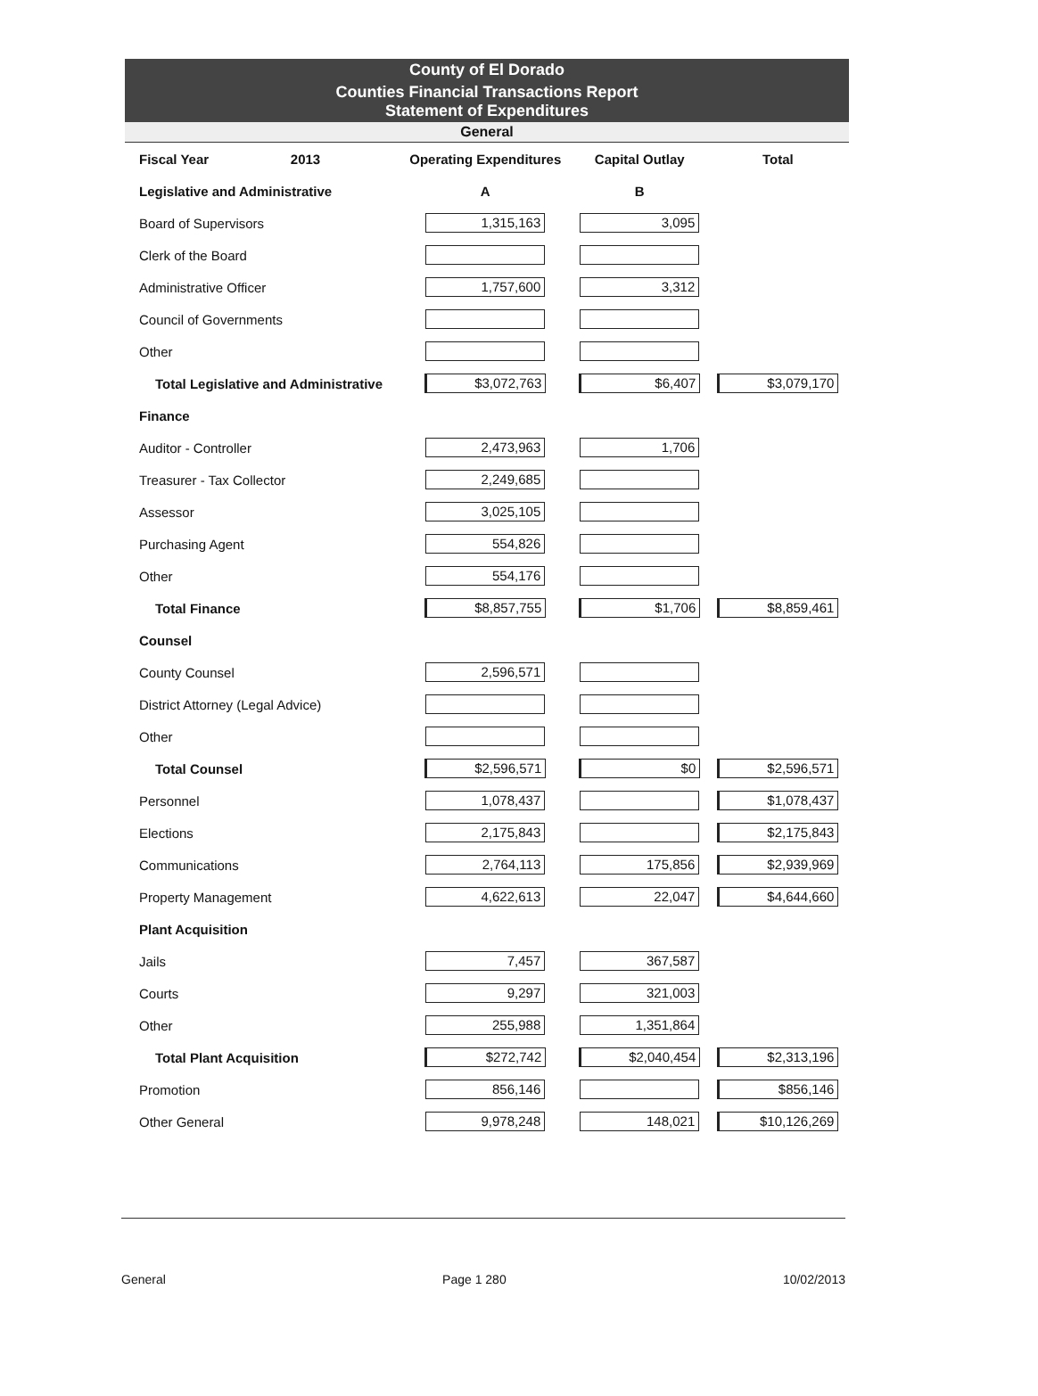County of El Dorado
Counties Financial Transactions Report
Statement of Expenditures
General
| Fiscal Year 2013 | Operating Expenditures | Capital Outlay | Total |
| Legislative and Administrative | A | B | |
| Board of Supervisors | 1,315,163 | 3,095 | |
| Clerk of the Board | | | |
| Administrative Officer | 1,757,600 | 3,312 | |
| Council of Governments | | | |
| Other | | | |
| Total Legislative and Administrative | $3,072,763 | $6,407 | $3,079,170 |
| Finance | | | |
| Auditor - Controller | 2,473,963 | 1,706 | |
| Treasurer - Tax Collector | 2,249,685 | | |
| Assessor | 3,025,105 | | |
| Purchasing Agent | 554,826 | | |
| Other | 554,176 | | |
| Total Finance | $8,857,755 | $1,706 | $8,859,461 |
| Counsel | | | |
| County Counsel | 2,596,571 | | |
| District Attorney (Legal Advice) | | | |
| Other | | | |
| Total Counsel | $2,596,571 | $0 | $2,596,571 |
| Personnel | 1,078,437 | | $1,078,437 |
| Elections | 2,175,843 | | $2,175,843 |
| Communications | 2,764,113 | 175,856 | $2,939,969 |
| Property Management | 4,622,613 | 22,047 | $4,644,660 |
| Plant Acquisition | | | |
| Jails | 7,457 | 367,587 | |
| Courts | 9,297 | 321,003 | |
| Other | 255,988 | 1,351,864 | |
| Total Plant Acquisition | $272,742 | $2,040,454 | $2,313,196 |
| Promotion | 856,146 | | $856,146 |
| Other General | 9,978,248 | 148,021 | $10,126,269 |
General Page 1 280 10/02/2013